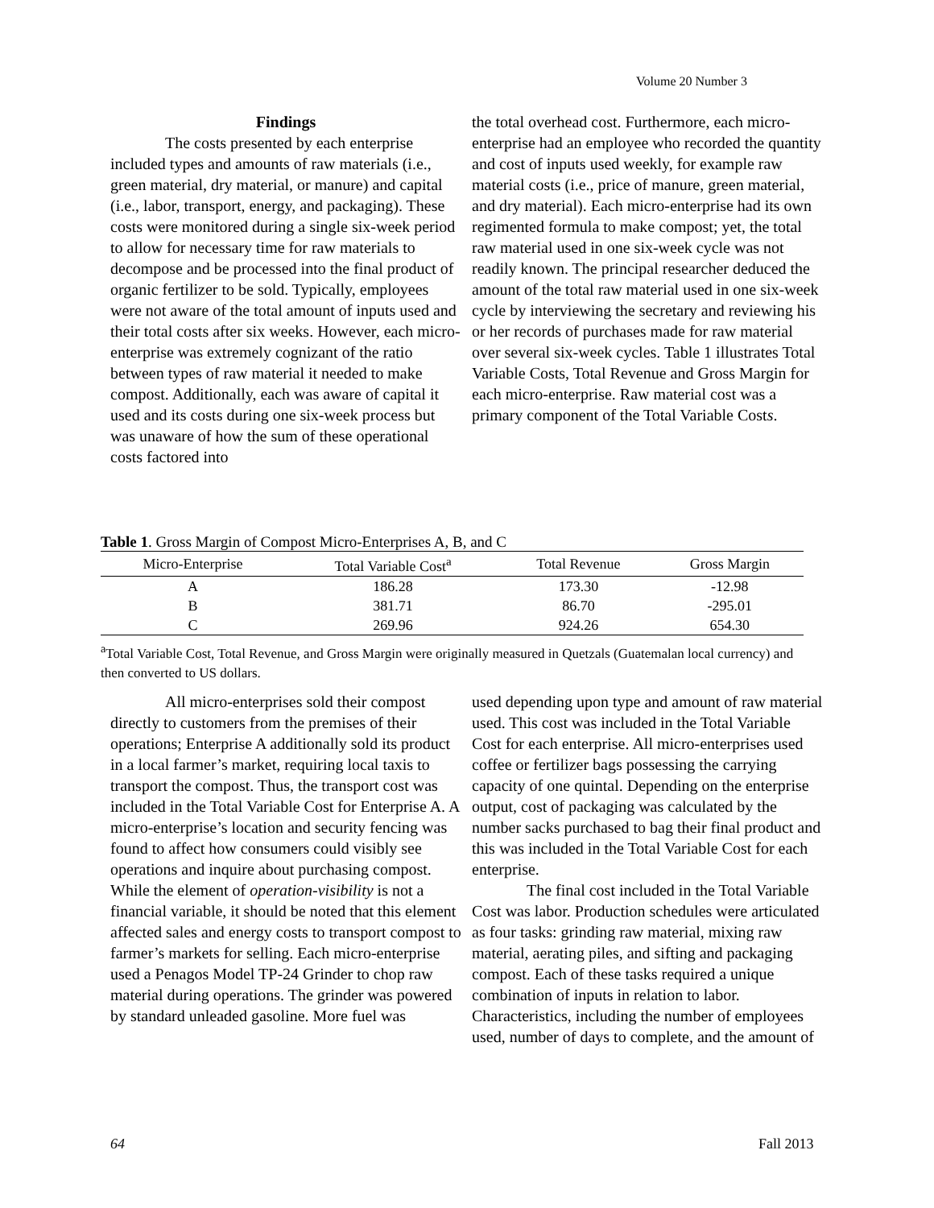Volume 20 Number 3
Findings
The costs presented by each enterprise included types and amounts of raw materials (i.e., green material, dry material, or manure) and capital (i.e., labor, transport, energy, and packaging). These costs were monitored during a single six-week period to allow for necessary time for raw materials to decompose and be processed into the final product of organic fertilizer to be sold. Typically, employees were not aware of the total amount of inputs used and their total costs after six weeks. However, each micro-enterprise was extremely cognizant of the ratio between types of raw material it needed to make compost. Additionally, each was aware of capital it used and its costs during one six-week process but was unaware of how the sum of these operational costs factored into
the total overhead cost. Furthermore, each micro-enterprise had an employee who recorded the quantity and cost of inputs used weekly, for example raw material costs (i.e., price of manure, green material, and dry material). Each micro-enterprise had its own regimented formula to make compost; yet, the total raw material used in one six-week cycle was not readily known. The principal researcher deduced the amount of the total raw material used in one six-week cycle by interviewing the secretary and reviewing his or her records of purchases made for raw material over several six-week cycles. Table 1 illustrates Total Variable Costs, Total Revenue and Gross Margin for each micro-enterprise. Raw material cost was a primary component of the Total Variable Costs.
Table 1. Gross Margin of Compost Micro-Enterprises A, B, and C
| Micro-Enterprise | Total Variable Cost<sup>a</sup> | Total Revenue | Gross Margin |
| --- | --- | --- | --- |
| A | 186.28 | 173.30 | -12.98 |
| B | 381.71 | 86.70 | -295.01 |
| C | 269.96 | 924.26 | 654.30 |
<sup>a</sup> Total Variable Cost, Total Revenue, and Gross Margin were originally measured in Quetzals (Guatemalan local currency) and then converted to US dollars.
All micro-enterprises sold their compost directly to customers from the premises of their operations; Enterprise A additionally sold its product in a local farmer’s market, requiring local taxis to transport the compost. Thus, the transport cost was included in the Total Variable Cost for Enterprise A. A micro-enterprise’s location and security fencing was found to affect how consumers could visibly see operations and inquire about purchasing compost. While the element of operation-visibility is not a financial variable, it should be noted that this element affected sales and energy costs to transport compost to farmer’s markets for selling. Each micro-enterprise used a Penagos Model TP-24 Grinder to chop raw material during operations. The grinder was powered by standard unleaded gasoline. More fuel was
used depending upon type and amount of raw material used. This cost was included in the Total Variable Cost for each enterprise. All micro-enterprises used coffee or fertilizer bags possessing the carrying capacity of one quintal. Depending on the enterprise output, cost of packaging was calculated by the number sacks purchased to bag their final product and this was included in the Total Variable Cost for each enterprise.
The final cost included in the Total Variable Cost was labor. Production schedules were articulated as four tasks: grinding raw material, mixing raw material, aerating piles, and sifting and packaging compost. Each of these tasks required a unique combination of inputs in relation to labor. Characteristics, including the number of employees used, number of days to complete, and the amount of
64 Fall 2013